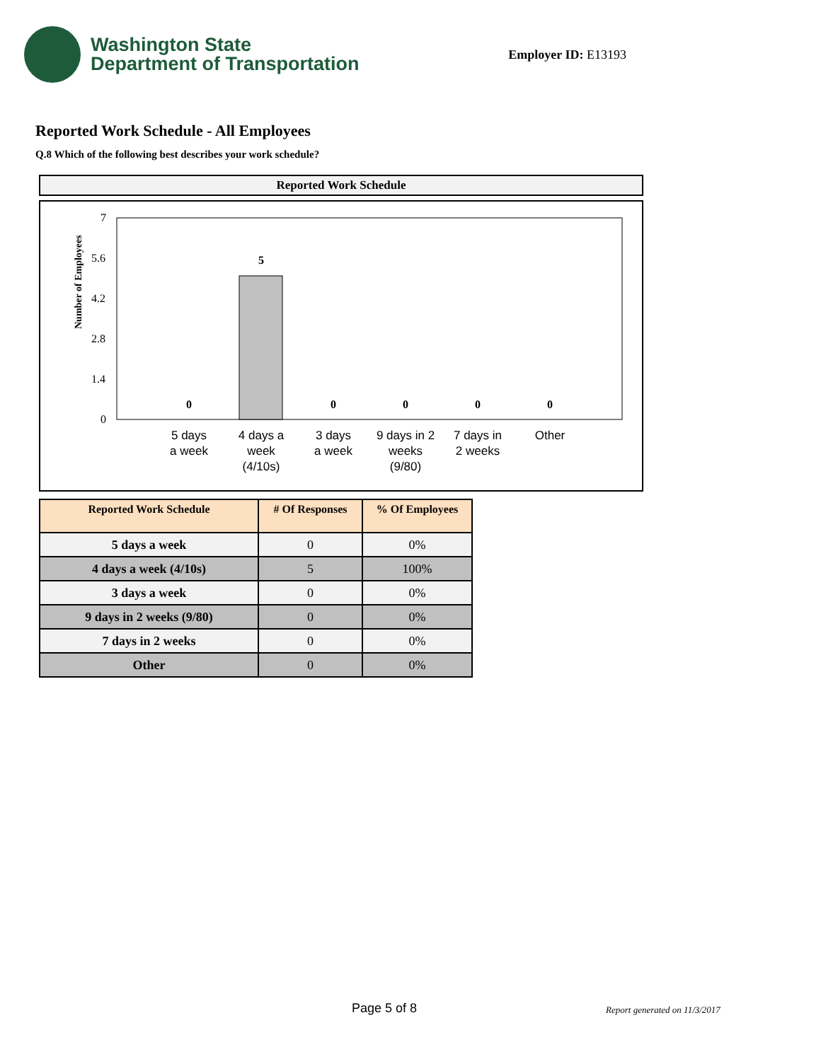Washington State
Department of Transportation
Employer ID: E13193
Reported Work Schedule - All Employees
Q.8 Which of the following best describes your work schedule?
Reported Work Schedule
Number of Employees
7
5.6
4.2
2.8
1.4
0
0
5
0
0
0
0
5 days
a week
4 days a
week
(4/10s)
3 days
a week
9 days in 2
weeks
(9/80)
7 days in
2 weeks
Other
| Reported Work Schedule | # Of Responses | % Of Employees |
| --- | --- | --- |
| 5 days a week | 0 | 0% |
| 4 days a week (4/10s) | 5 | 100% |
| 3 days a week | 0 | 0% |
| 9 days in 2 weeks (9/80) | 0 | 0% |
| 7 days in 2 weeks | 0 | 0% |
| Other | 0 | 0% |
Page 5 of 8 Report generated on 11/3/2017